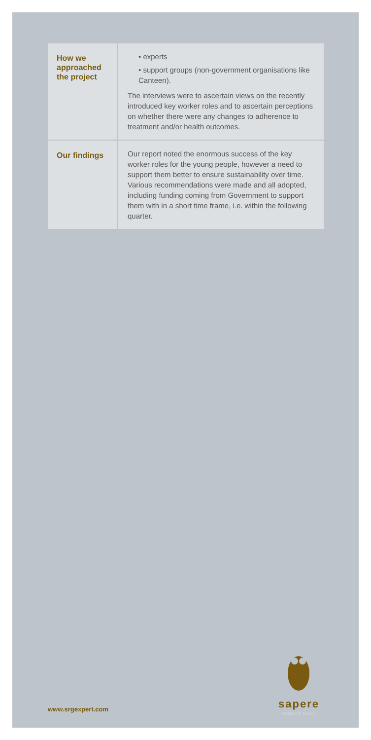| How we approached the project | • experts • support groups (non-government organisations like Canteen). The interviews were to ascertain views on the recently introduced key worker roles and to ascertain perceptions on whether there were any changes to adherence to treatment and/or health outcomes. |
| Our findings | Our report noted the enormous success of the key worker roles for the young people, however a need to support them better to ensure sustainability over time. Various recommendations were made and all adopted, including funding coming from Government to support them with in a short time frame, i.e. within the following quarter. |
sapere
research group
www.srgexpert.com